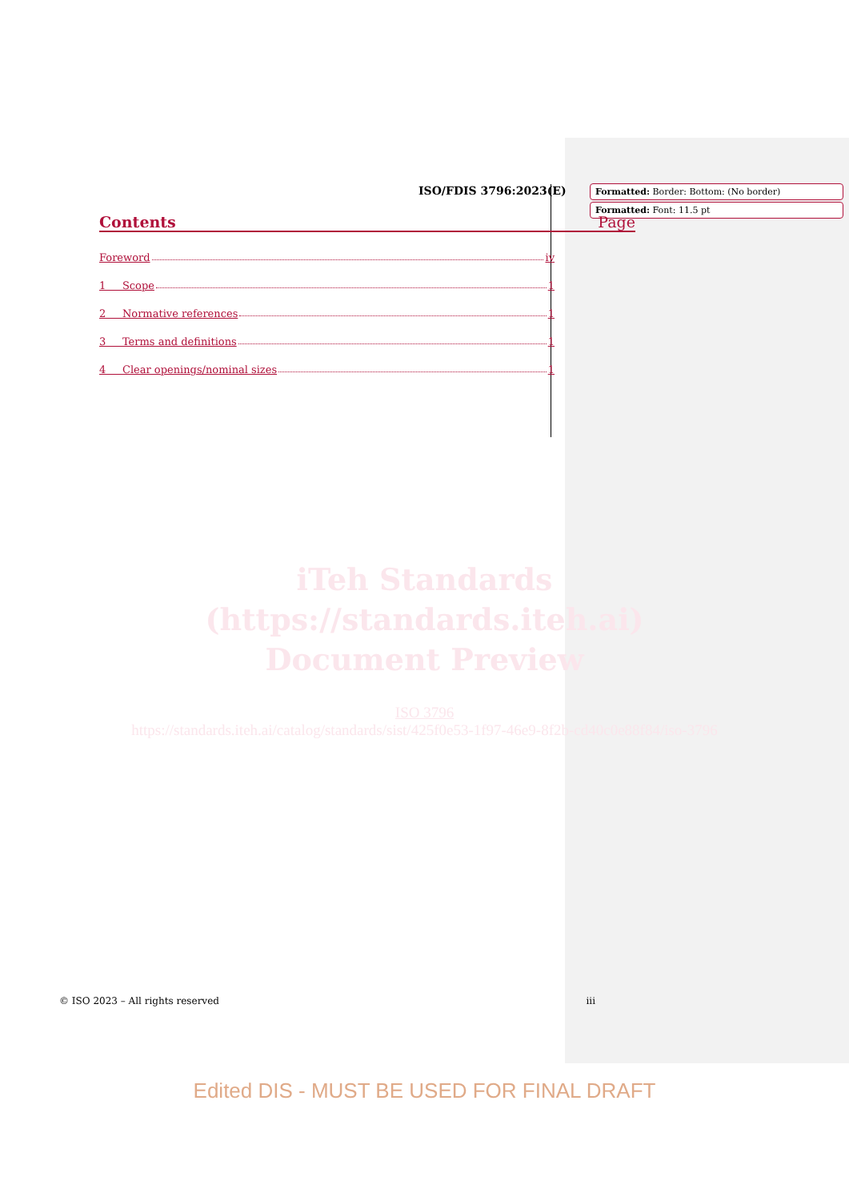Formatted: Border: Bottom: (No border)
Formatted: Font: 11.5 pt
ISO/FDIS 3796:2023(E)
Contents Page
Foreword iv
1 Scope 1
2 Normative references 1
3 Terms and definitions 1
4 Clear openings/nominal sizes 1
iTeh Standards
(https://standards.iteh.ai)
Document Preview
ISO 3796
https://standards.iteh.ai/catalog/standards/sist/425f0e53-1f97-46e9-8f2b-cd40c0e88f84/iso-3796
© ISO 2023 – All rights reserved iii
Edited DIS - MUST BE USED FOR FINAL DRAFT